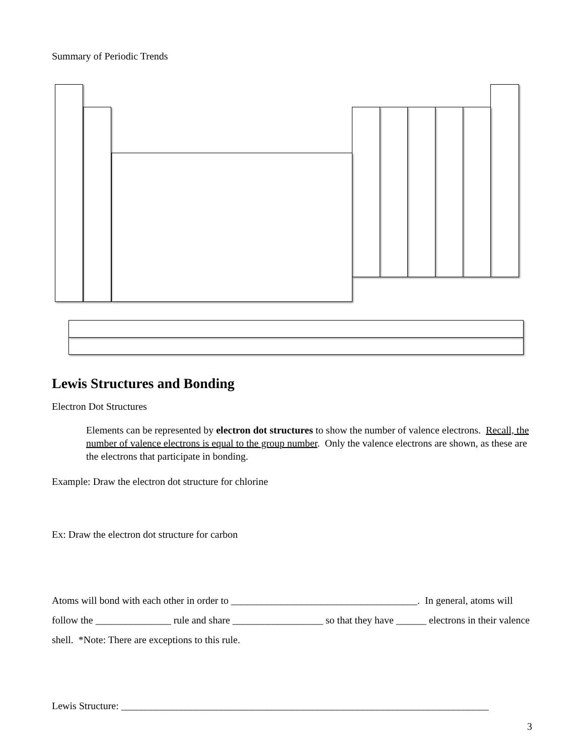Summary of Periodic Trends
Lewis Structures and Bonding
Electron Dot Structures
Elements can be represented by electron dot structures to show the number of valence electrons. Recall, the number of valence electrons is equal to the group number. Only the valence electrons are shown, as these are the electrons that participate in bonding.
Example: Draw the electron dot structure for chlorine
Ex: Draw the electron dot structure for carbon
Atoms will bond with each other in order to _____________________________________. In general, atoms will follow the _______________ rule and share __________________ so that they have ______ electrons in their valence shell. *Note: There are exceptions to this rule.
Lewis Structure: _________________________________________________________________________
3